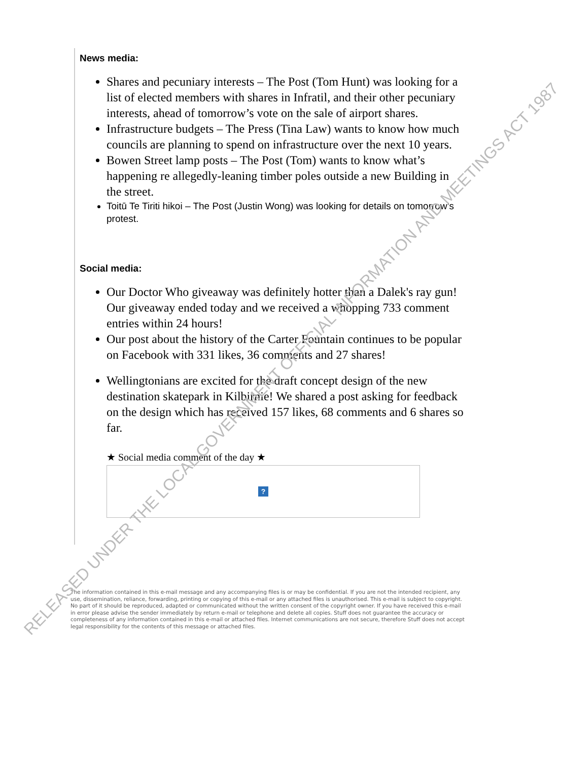News media:
Shares and pecuniary interests – The Post (Tom Hunt) was looking for a list of elected members with shares in Infratil, and their other pecuniary interests, ahead of tomorrow’s vote on the sale of airport shares.
Infrastructure budgets – The Press (Tina Law) wants to know how much councils are planning to spend on infrastructure over the next 10 years.
Bowen Street lamp posts – The Post (Tom) wants to know what’s happening re allegedly-leaning timber poles outside a new Building in the street.
Toitū Te Tiriti hikoi – The Post (Justin Wong) was looking for details on tomorrow’s protest.
Social media:
Our Doctor Who giveaway was definitely hotter than a Dalek's ray gun! Our giveaway ended today and we received a whopping 733 comment entries within 24 hours!
Our post about the history of the Carter Fountain continues to be popular on Facebook with 331 likes, 36 comments and 27 shares!
Wellingtonians are excited for the draft concept design of the new destination skatepark in Kilbirnie! We shared a post asking for feedback on the design which has received 157 likes, 68 comments and 6 shares so far.
★ Social media comment of the day ★
?
The information contained in this e-mail message and any accompanying files is or may be confidential. If you are not the intended recipient, any use, dissemination, reliance, forwarding, printing or copying of this e-mail or any attached files is unauthorised. This e-mail is subject to copyright. No part of it should be reproduced, adapted or communicated without the written consent of the copyright owner. If you have received this e-mail in error please advise the sender immediately by return e-mail or telephone and delete all copies. Stuff does not guarantee the accuracy or completeness of any information contained in this e-mail or attached files. Internet communications are not secure, therefore Stuff does not accept legal responsibility for the contents of this message or attached files.
RELEASED UNDER THE LOCAL GOVERNMENT OFFICIAL INFORMATION AND MEETINGS ACT 1987